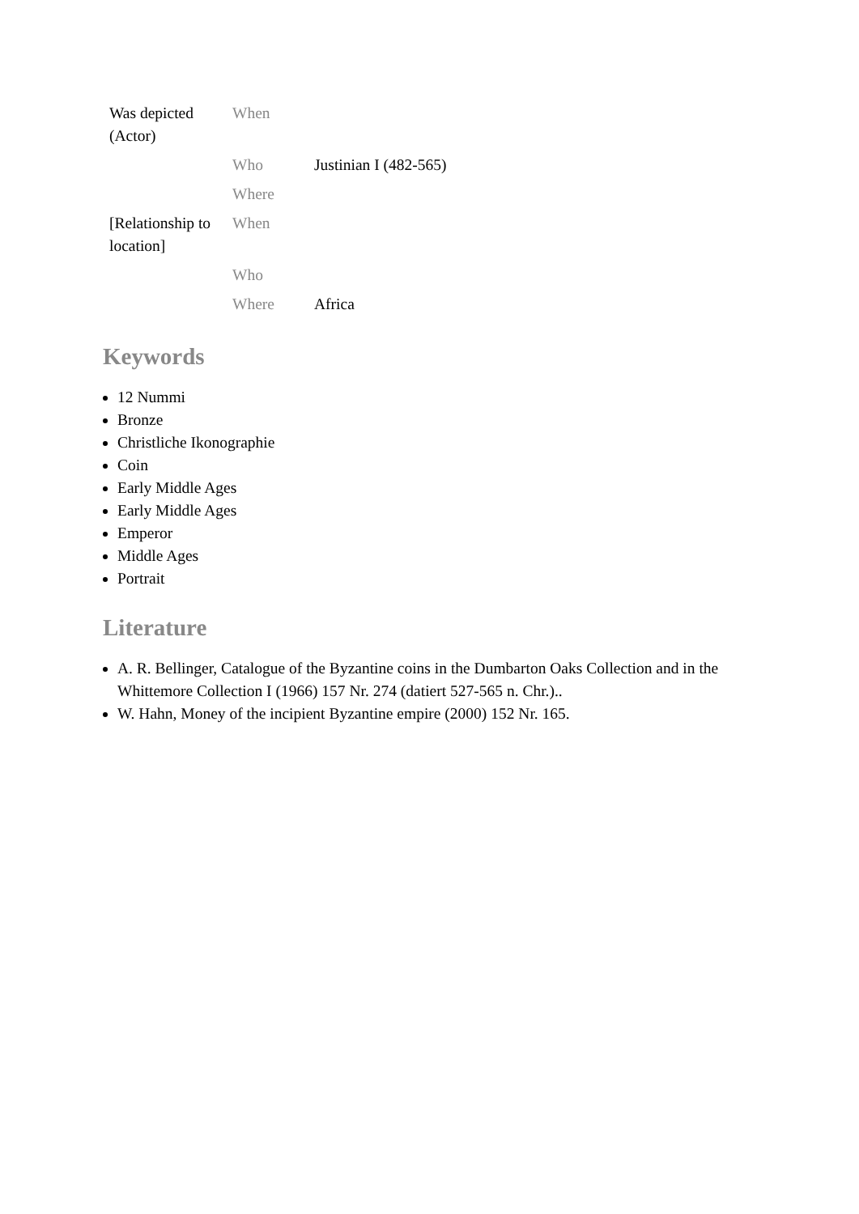| Was depicted (Actor) | When | |
| | Who | Justinian I (482-565) |
| | Where | |
| [Relationship to location] | When | |
| | Who | |
| | Where | Africa |
Keywords
12 Nummi
Bronze
Christliche Ikonographie
Coin
Early Middle Ages
Early Middle Ages
Emperor
Middle Ages
Portrait
Literature
A. R. Bellinger, Catalogue of the Byzantine coins in the Dumbarton Oaks Collection and in the Whittemore Collection I (1966) 157 Nr. 274 (datiert 527-565 n. Chr.)..
W. Hahn, Money of the incipient Byzantine empire (2000) 152 Nr. 165.